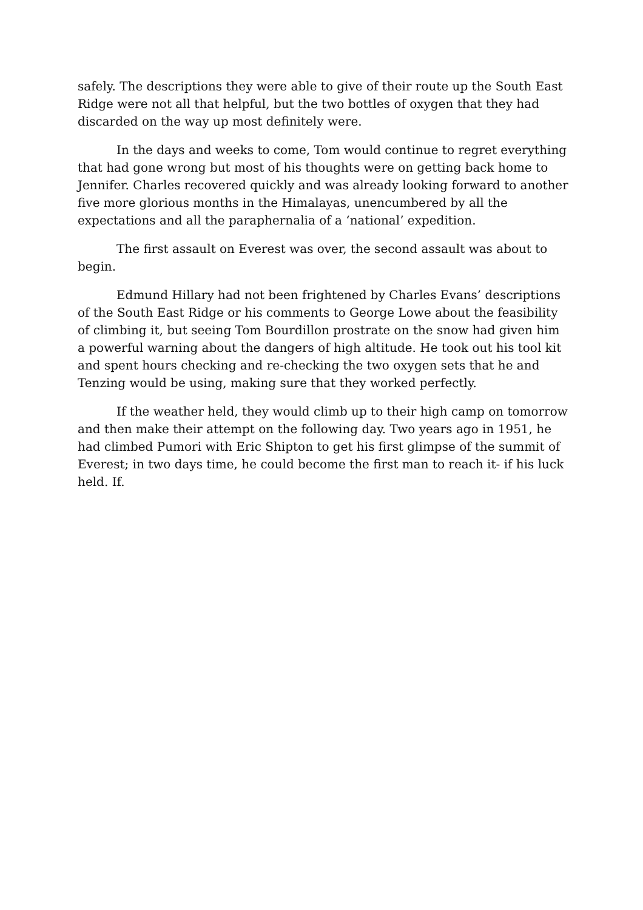safely. The descriptions they were able to give of their route up the South East Ridge were not all that helpful, but the two bottles of oxygen that they had discarded on the way up most definitely were.
In the days and weeks to come, Tom would continue to regret everything that had gone wrong but most of his thoughts were on getting back home to Jennifer. Charles recovered quickly and was already looking forward to another five more glorious months in the Himalayas, unencumbered by all the expectations and all the paraphernalia of a ‘national’ expedition.
The first assault on Everest was over, the second assault was about to begin.
Edmund Hillary had not been frightened by Charles Evans’ descriptions of the South East Ridge or his comments to George Lowe about the feasibility of climbing it, but seeing Tom Bourdillon prostrate on the snow had given him a powerful warning about the dangers of high altitude. He took out his tool kit and spent hours checking and re-checking the two oxygen sets that he and Tenzing would be using, making sure that they worked perfectly.
If the weather held, they would climb up to their high camp on tomorrow and then make their attempt on the following day. Two years ago in 1951, he had climbed Pumori with Eric Shipton to get his first glimpse of the summit of Everest; in two days time, he could become the first man to reach it- if his luck held. If.